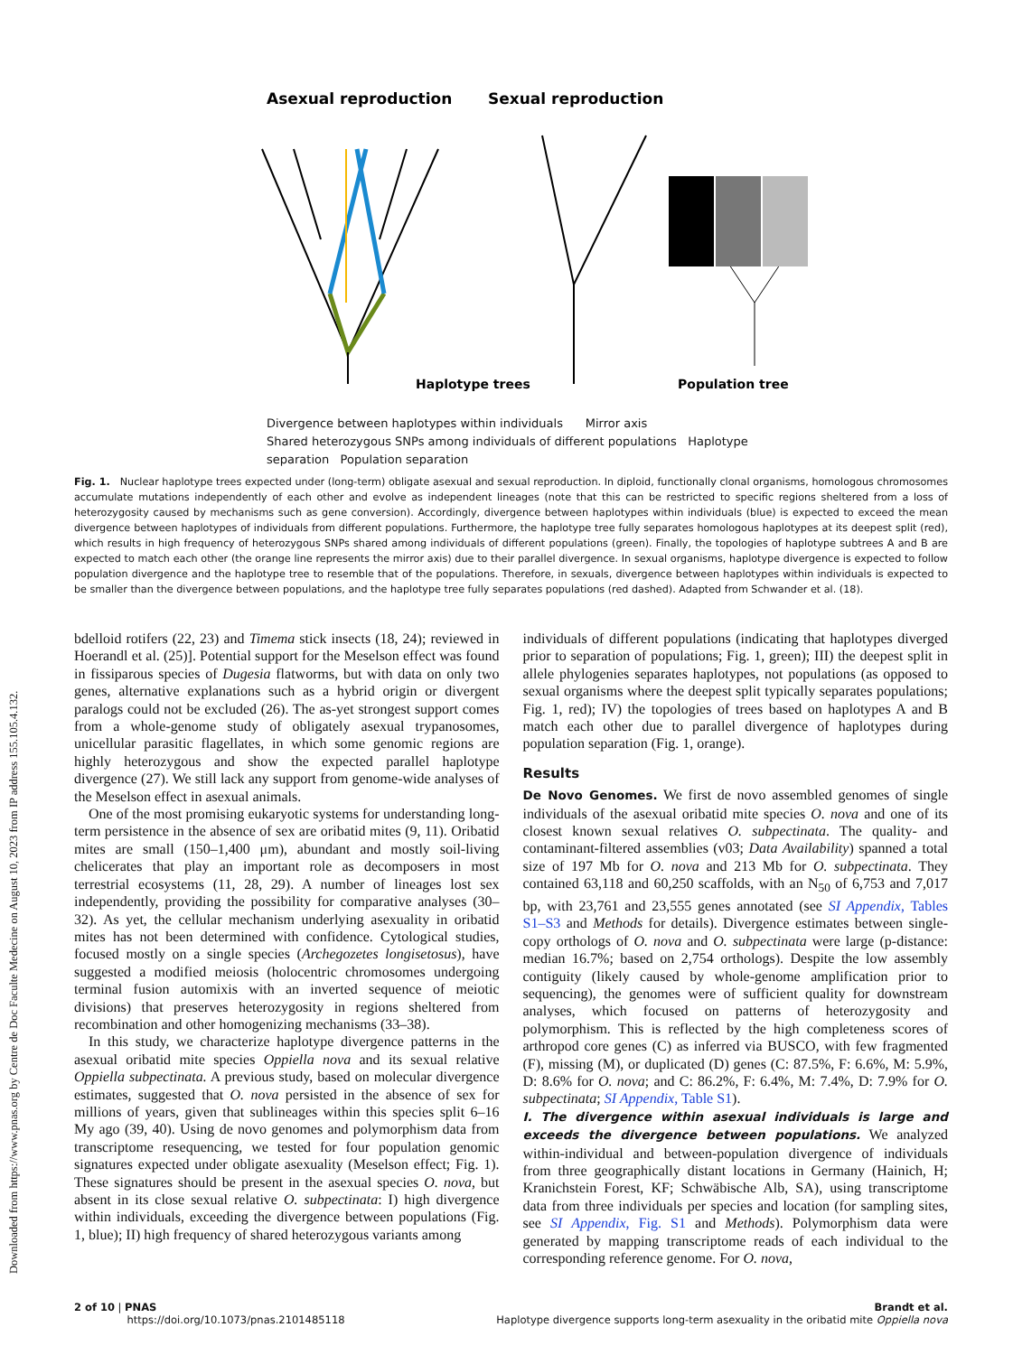Downloaded from https://www.pnas.org by Centre de Doc Faculte Medecine on August 10, 2023 from IP address 155.105.4.132.
Asexual reproduction
Sexual reproduction
Haplotype trees
Population tree
Divergence between haplotypes within individuals Mirror axis
Shared heterozygous SNPs among individuals of different populations Haplotype separation Population separation
Fig. 1. Nuclear haplotype trees expected under (long-term) obligate asexual and sexual reproduction. In diploid, functionally clonal organisms, homologous chromosomes accumulate mutations independently of each other and evolve as independent lineages (note that this can be restricted to specific regions sheltered from a loss of heterozygosity caused by mechanisms such as gene conversion). Accordingly, divergence between haplotypes within individuals (blue) is expected to exceed the mean divergence between haplotypes of individuals from different populations. Furthermore, the haplotype tree fully separates homologous haplotypes at its deepest split (red), which results in high frequency of heterozygous SNPs shared among individuals of different populations (green). Finally, the topologies of haplotype subtrees A and B are expected to match each other (the orange line represents the mirror axis) due to their parallel divergence. In sexual organisms, haplotype divergence is expected to follow population divergence and the haplotype tree to resemble that of the populations. Therefore, in sexuals, divergence between haplotypes within individuals is expected to be smaller than the divergence between populations, and the haplotype tree fully separates populations (red dashed). Adapted from Schwander et al. (18).
bdelloid rotifers (22, 23) and Timema stick insects (18, 24); reviewed in Hoerandl et al. (25)]. Potential support for the Meselson effect was found in fissiparous species of Dugesia flatworms, but with data on only two genes, alternative explanations such as a hybrid origin or divergent paralogs could not be excluded (26). The as-yet strongest support comes from a whole-genome study of obligately asexual trypanosomes, unicellular parasitic flagellates, in which some genomic regions are highly heterozygous and show the expected parallel haplotype divergence (27). We still lack any support from genome-wide analyses of the Meselson effect in asexual animals.
One of the most promising eukaryotic systems for understanding long-term persistence in the absence of sex are oribatid mites (9, 11). Oribatid mites are small (150–1,400 μm), abundant and mostly soil-living chelicerates that play an important role as decomposers in most terrestrial ecosystems (11, 28, 29). A number of lineages lost sex independently, providing the possibility for comparative analyses (30–32). As yet, the cellular mechanism underlying asexuality in oribatid mites has not been determined with confidence. Cytological studies, focused mostly on a single species (Archegozetes longisetosus), have suggested a modified meiosis (holocentric chromosomes undergoing terminal fusion automixis with an inverted sequence of meiotic divisions) that preserves heterozygosity in regions sheltered from recombination and other homogenizing mechanisms (33–38).
In this study, we characterize haplotype divergence patterns in the asexual oribatid mite species Oppiella nova and its sexual relative Oppiella subpectinata. A previous study, based on molecular divergence estimates, suggested that O. nova persisted in the absence of sex for millions of years, given that sublineages within this species split 6–16 My ago (39, 40). Using de novo genomes and polymorphism data from transcriptome resequencing, we tested for four population genomic signatures expected under obligate asexuality (Meselson effect; Fig. 1). These signatures should be present in the asexual species O. nova, but absent in its close sexual relative O. subpectinata: I) high divergence within individuals, exceeding the divergence between populations (Fig. 1, blue); II) high frequency of shared heterozygous variants among
individuals of different populations (indicating that haplotypes diverged prior to separation of populations; Fig. 1, green); III) the deepest split in allele phylogenies separates haplotypes, not populations (as opposed to sexual organisms where the deepest split typically separates populations; Fig. 1, red); IV) the topologies of trees based on haplotypes A and B match each other due to parallel divergence of haplotypes during population separation (Fig. 1, orange).
Results
De Novo Genomes. We first de novo assembled genomes of single individuals of the asexual oribatid mite species O. nova and one of its closest known sexual relatives O. subpectinata. The quality- and contaminant-filtered assemblies (v03; Data Availability) spanned a total size of 197 Mb for O. nova and 213 Mb for O. subpectinata. They contained 63,118 and 60,250 scaffolds, with an N<sub>50</sub> of 6,753 and 7,017 bp, with 23,761 and 23,555 genes annotated (see SI Appendix, Tables S1–S3 and Methods for details). Divergence estimates between single-copy orthologs of O. nova and O. subpectinata were large (p-distance: median 16.7%; based on 2,754 orthologs). Despite the low assembly contiguity (likely caused by whole-genome amplification prior to sequencing), the genomes were of sufficient quality for downstream analyses, which focused on patterns of heterozygosity and polymorphism. This is reflected by the high completeness scores of arthropod core genes (C) as inferred via BUSCO, with few fragmented (F), missing (M), or duplicated (D) genes (C: 87.5%, F: 6.6%, M: 5.9%, D: 8.6% for O. nova; and C: 86.2%, F: 6.4%, M: 7.4%, D: 7.9% for O. subpectinata; SI Appendix, Table S1).
I. The divergence within asexual individuals is large and exceeds the divergence between populations. We analyzed within-individual and between-population divergence of individuals from three geographically distant locations in Germany (Hainich, H; Kranichstein Forest, KF; Schwäbische Alb, SA), using transcriptome data from three individuals per species and location (for sampling sites, see SI Appendix, Fig. S1 and Methods). Polymorphism data were generated by mapping transcriptome reads of each individual to the corresponding reference genome. For O. nova,
2 of 10 | PNAS
https://doi.org/10.1073/pnas.2101485118
Brandt et al.
Haplotype divergence supports long-term asexuality in the oribatid mite Oppiella nova